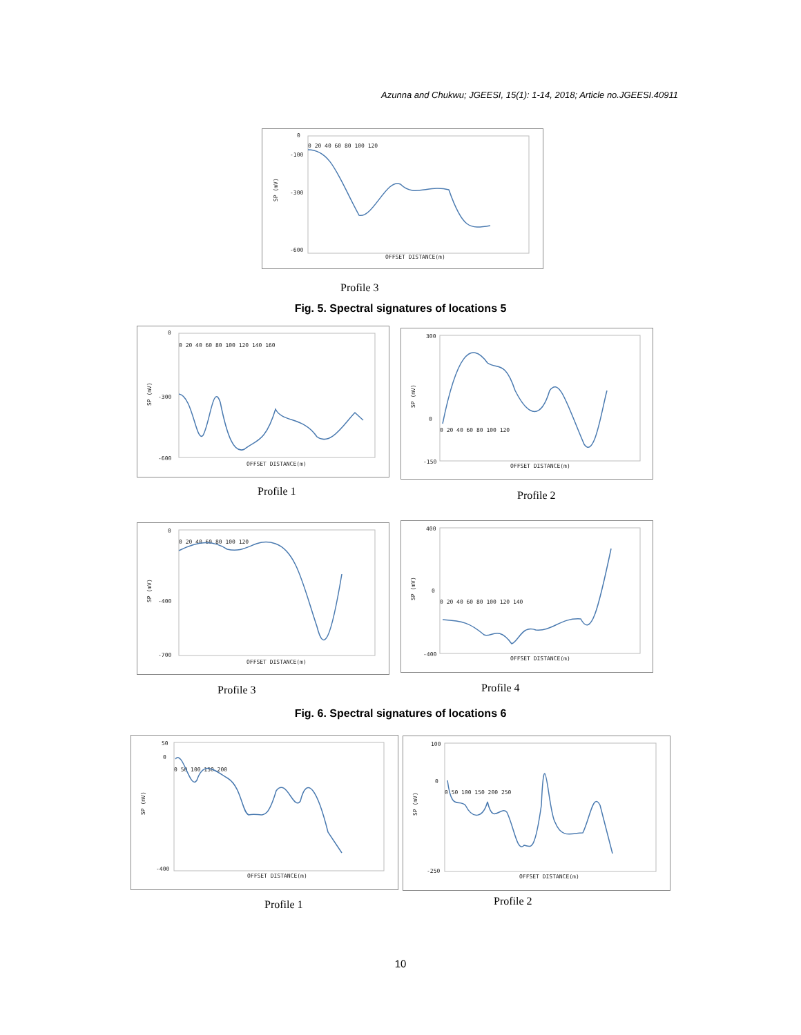Azunna and Chukwu; JGEESI, 15(1): 1-14, 2018; Article no.JGEESI.40911
0
-100
-300
-600
0 20 40 60 80 100 120
SP (mV)
OFFSET DISTANCE(m)
Profile 3
Fig. 5. Spectral signatures of locations 5
0
-300
-600
0 20 40 60 80 100 120 140 160
SP (mV)
OFFSET DISTANCE(m)
Profile 1
300
0
-150
0 20 40 60 80 100 120
SP (mV)
OFFSET DISTANCE(m)
Profile 2
0
-400
-700
0 20 40 60 80 100 120
SP (mV)
OFFSET DISTANCE(m)
Profile 3
400
0
-400
0 20 40 60 80 100 120 140
SP (mV)
OFFSET DISTANCE(m)
Profile 4
Fig. 6. Spectral signatures of locations 6
50
0
-400
0 50 100 150 200
SP (mV)
OFFSET DISTANCE(m)
Profile 1
100
0
-250
0 50 100 150 200 250
SP (mV)
OFFSET DISTANCE(m)
Profile 2
10